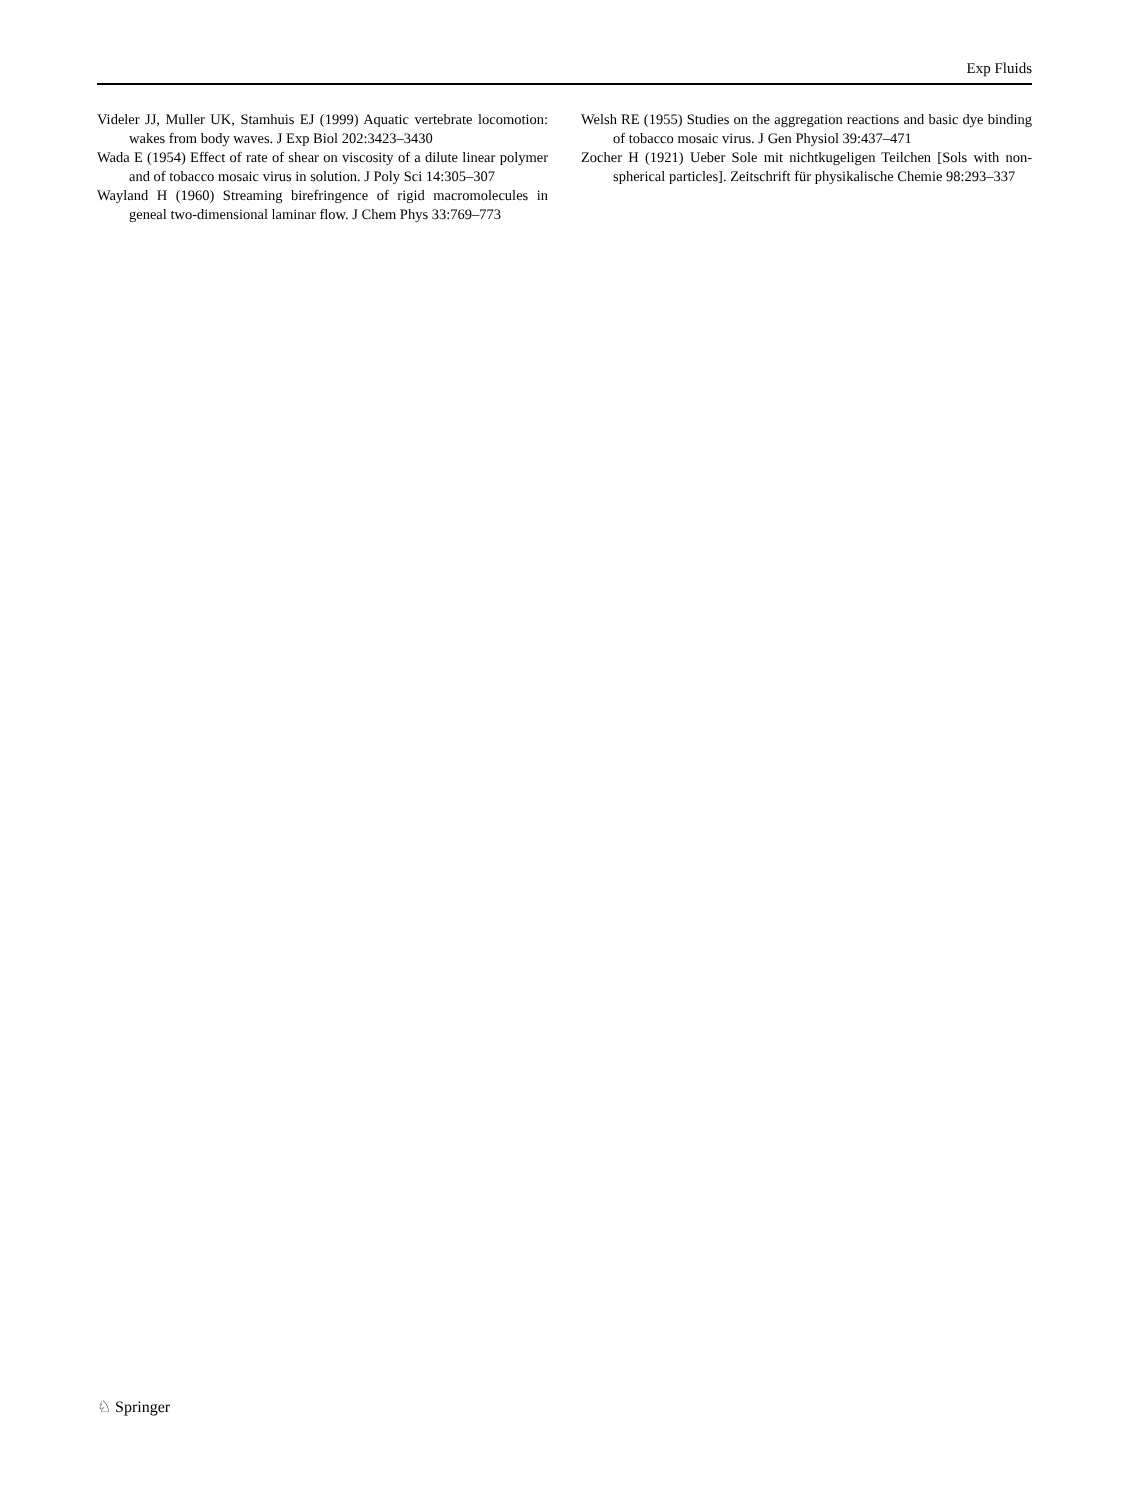Exp Fluids
Videler JJ, Muller UK, Stamhuis EJ (1999) Aquatic vertebrate locomotion: wakes from body waves. J Exp Biol 202:3423–3430
Wada E (1954) Effect of rate of shear on viscosity of a dilute linear polymer and of tobacco mosaic virus in solution. J Poly Sci 14:305–307
Wayland H (1960) Streaming birefringence of rigid macromolecules in geneal two-dimensional laminar flow. J Chem Phys 33:769–773
Welsh RE (1955) Studies on the aggregation reactions and basic dye binding of tobacco mosaic virus. J Gen Physiol 39:437–471
Zocher H (1921) Ueber Sole mit nichtkugeligen Teilchen [Sols with non-spherical particles]. Zeitschrift für physikalische Chemie 98:293–337
♘ Springer